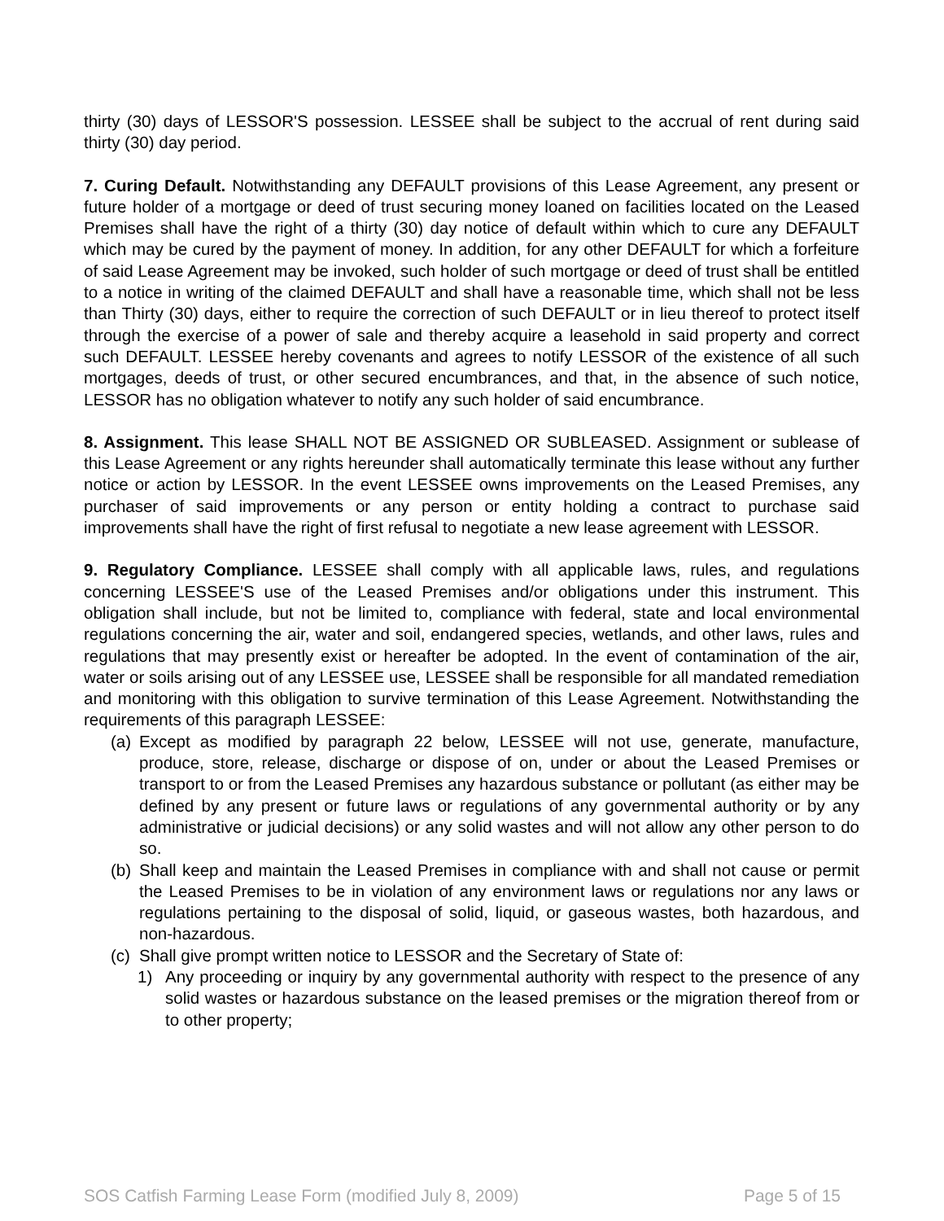thirty (30) days of LESSOR'S possession. LESSEE shall be subject to the accrual of rent during said thirty (30) day period.
7. Curing Default. Notwithstanding any DEFAULT provisions of this Lease Agreement, any present or future holder of a mortgage or deed of trust securing money loaned on facilities located on the Leased Premises shall have the right of a thirty (30) day notice of default within which to cure any DEFAULT which may be cured by the payment of money. In addition, for any other DEFAULT for which a forfeiture of said Lease Agreement may be invoked, such holder of such mortgage or deed of trust shall be entitled to a notice in writing of the claimed DEFAULT and shall have a reasonable time, which shall not be less than Thirty (30) days, either to require the correction of such DEFAULT or in lieu thereof to protect itself through the exercise of a power of sale and thereby acquire a leasehold in said property and correct such DEFAULT. LESSEE hereby covenants and agrees to notify LESSOR of the existence of all such mortgages, deeds of trust, or other secured encumbrances, and that, in the absence of such notice, LESSOR has no obligation whatever to notify any such holder of said encumbrance.
8. Assignment. This lease SHALL NOT BE ASSIGNED OR SUBLEASED. Assignment or sublease of this Lease Agreement or any rights hereunder shall automatically terminate this lease without any further notice or action by LESSOR. In the event LESSEE owns improvements on the Leased Premises, any purchaser of said improvements or any person or entity holding a contract to purchase said improvements shall have the right of first refusal to negotiate a new lease agreement with LESSOR.
9. Regulatory Compliance. LESSEE shall comply with all applicable laws, rules, and regulations concerning LESSEE'S use of the Leased Premises and/or obligations under this instrument. This obligation shall include, but not be limited to, compliance with federal, state and local environmental regulations concerning the air, water and soil, endangered species, wetlands, and other laws, rules and regulations that may presently exist or hereafter be adopted. In the event of contamination of the air, water or soils arising out of any LESSEE use, LESSEE shall be responsible for all mandated remediation and monitoring with this obligation to survive termination of this Lease Agreement. Notwithstanding the requirements of this paragraph LESSEE:
(a) Except as modified by paragraph 22 below, LESSEE will not use, generate, manufacture, produce, store, release, discharge or dispose of on, under or about the Leased Premises or transport to or from the Leased Premises any hazardous substance or pollutant (as either may be defined by any present or future laws or regulations of any governmental authority or by any administrative or judicial decisions) or any solid wastes and will not allow any other person to do so.
(b) Shall keep and maintain the Leased Premises in compliance with and shall not cause or permit the Leased Premises to be in violation of any environment laws or regulations nor any laws or regulations pertaining to the disposal of solid, liquid, or gaseous wastes, both hazardous, and non-hazardous.
(c) Shall give prompt written notice to LESSOR and the Secretary of State of:
1) Any proceeding or inquiry by any governmental authority with respect to the presence of any solid wastes or hazardous substance on the leased premises or the migration thereof from or to other property;
SOS Catfish Farming Lease Form (modified July 8, 2009) Page 5 of 15